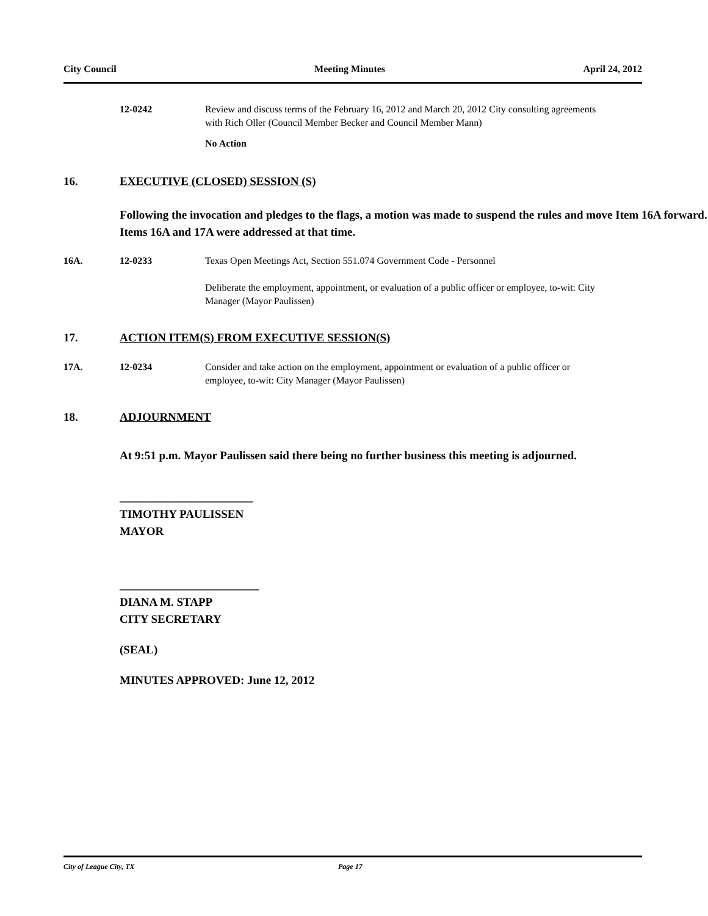City Council Meeting Minutes April 24, 2012
12-0242 Review and discuss terms of the February 16, 2012 and March 20, 2012 City consulting agreements with Rich Oller (Council Member Becker and Council Member Mann)
No Action
16. EXECUTIVE (CLOSED) SESSION (S)
Following the invocation and pledges to the flags, a motion was made to suspend the rules and move Item 16A forward. Items 16A and 17A were addressed at that time.
16A. 12-0233 Texas Open Meetings Act, Section 551.074 Government Code - Personnel
Deliberate the employment, appointment, or evaluation of a public officer or employee, to-wit: City Manager (Mayor Paulissen)
17. ACTION ITEM(S) FROM EXECUTIVE SESSION(S)
17A. 12-0234 Consider and take action on the employment, appointment or evaluation of a public officer or employee, to-wit: City Manager (Mayor Paulissen)
18. ADJOURNMENT
At 9:51 p.m. Mayor Paulissen said there being no further business this meeting is adjourned.
_______________________
TIMOTHY PAULISSEN
MAYOR
________________________
DIANA M. STAPP
CITY SECRETARY
(SEAL)
MINUTES APPROVED: June 12, 2012
City of League City, TX Page 17